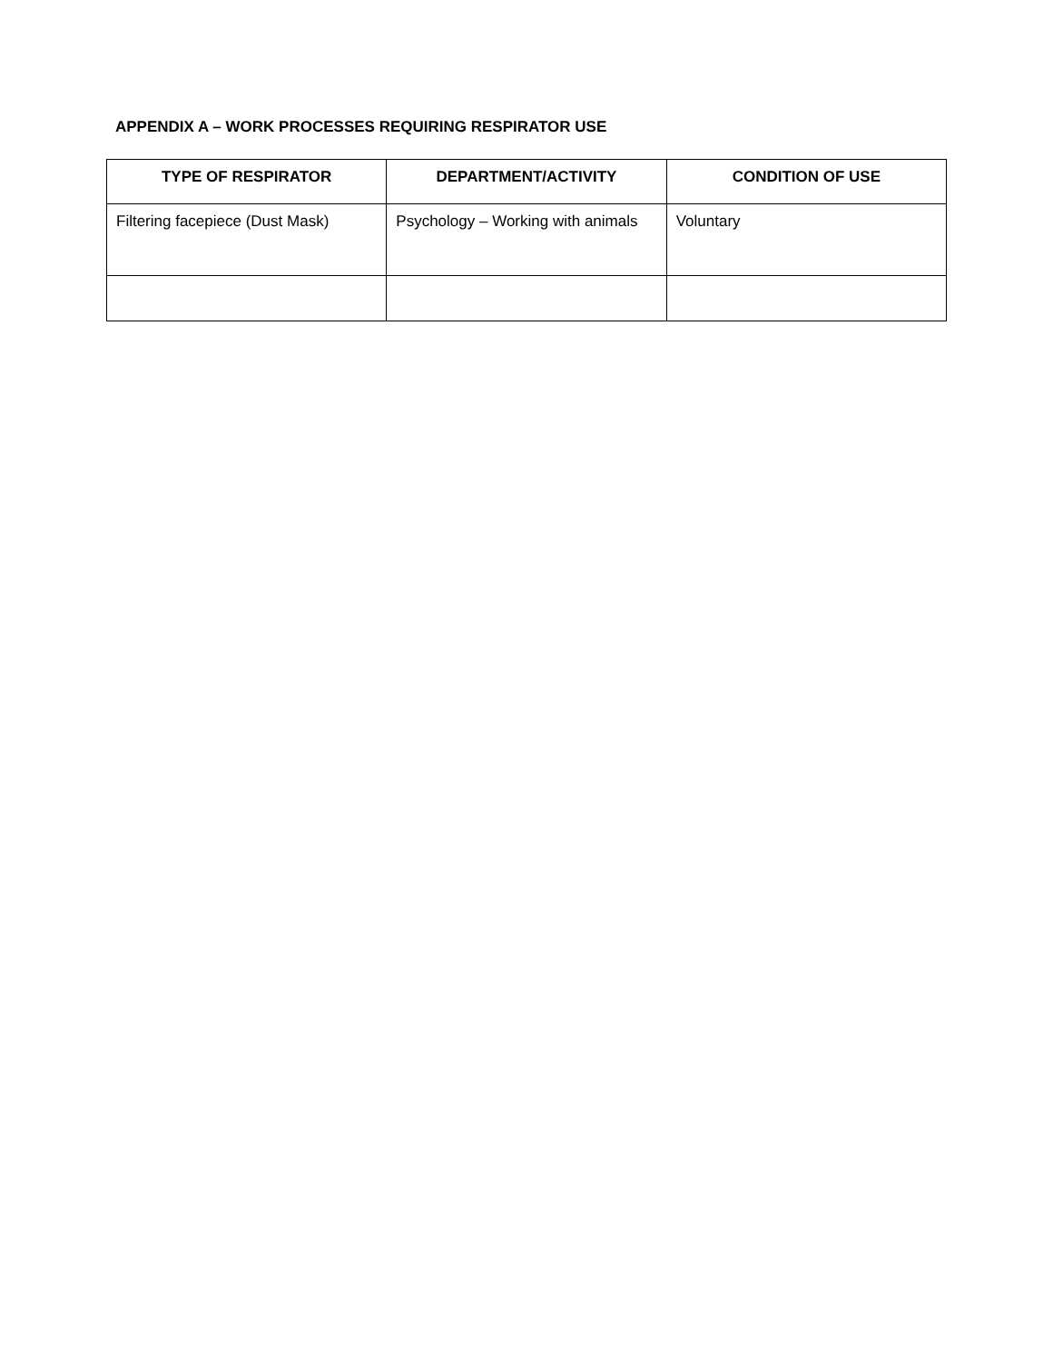APPENDIX A – WORK PROCESSES REQUIRING RESPIRATOR USE
| TYPE OF RESPIRATOR | DEPARTMENT/ACTIVITY | CONDITION OF USE |
| --- | --- | --- |
| Filtering facepiece (Dust Mask) | Psychology – Working with animals | Voluntary |